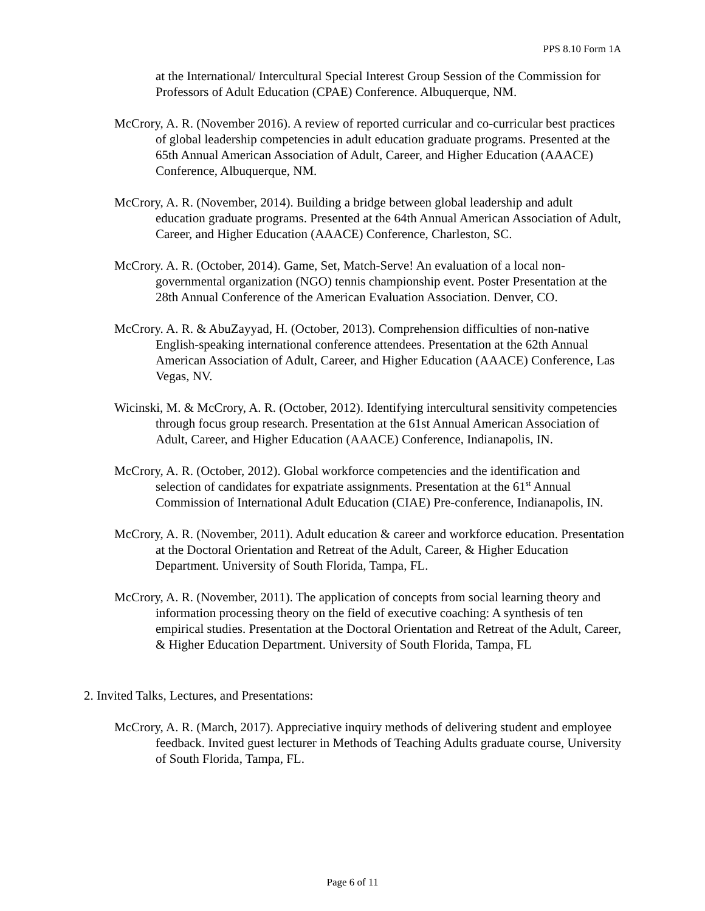PPS 8.10 Form 1A
at the International/ Intercultural Special Interest Group Session of the Commission for Professors of Adult Education (CPAE) Conference. Albuquerque, NM.
McCrory, A. R. (November 2016). A review of reported curricular and co-curricular best practices of global leadership competencies in adult education graduate programs. Presented at the 65th Annual American Association of Adult, Career, and Higher Education (AAACE) Conference, Albuquerque, NM.
McCrory, A. R. (November, 2014). Building a bridge between global leadership and adult education graduate programs. Presented at the 64th Annual American Association of Adult, Career, and Higher Education (AAACE) Conference, Charleston, SC.
McCrory. A. R. (October, 2014). Game, Set, Match-Serve! An evaluation of a local non-governmental organization (NGO) tennis championship event. Poster Presentation at the 28th Annual Conference of the American Evaluation Association. Denver, CO.
McCrory. A. R. & AbuZayyad, H. (October, 2013). Comprehension difficulties of non-native English-speaking international conference attendees. Presentation at the 62th Annual American Association of Adult, Career, and Higher Education (AAACE) Conference, Las Vegas, NV.
Wicinski, M. & McCrory, A. R. (October, 2012). Identifying intercultural sensitivity competencies through focus group research. Presentation at the 61st Annual American Association of Adult, Career, and Higher Education (AAACE) Conference, Indianapolis, IN.
McCrory, A. R. (October, 2012). Global workforce competencies and the identification and selection of candidates for expatriate assignments. Presentation at the 61<sup>st</sup> Annual Commission of International Adult Education (CIAE) Pre-conference, Indianapolis, IN.
McCrory, A. R. (November, 2011). Adult education & career and workforce education. Presentation at the Doctoral Orientation and Retreat of the Adult, Career, & Higher Education Department. University of South Florida, Tampa, FL.
McCrory, A. R. (November, 2011). The application of concepts from social learning theory and information processing theory on the field of executive coaching: A synthesis of ten empirical studies. Presentation at the Doctoral Orientation and Retreat of the Adult, Career, & Higher Education Department. University of South Florida, Tampa, FL
2. Invited Talks, Lectures, and Presentations:
McCrory, A. R. (March, 2017). Appreciative inquiry methods of delivering student and employee feedback. Invited guest lecturer in Methods of Teaching Adults graduate course, University of South Florida, Tampa, FL.
Page 6 of 11